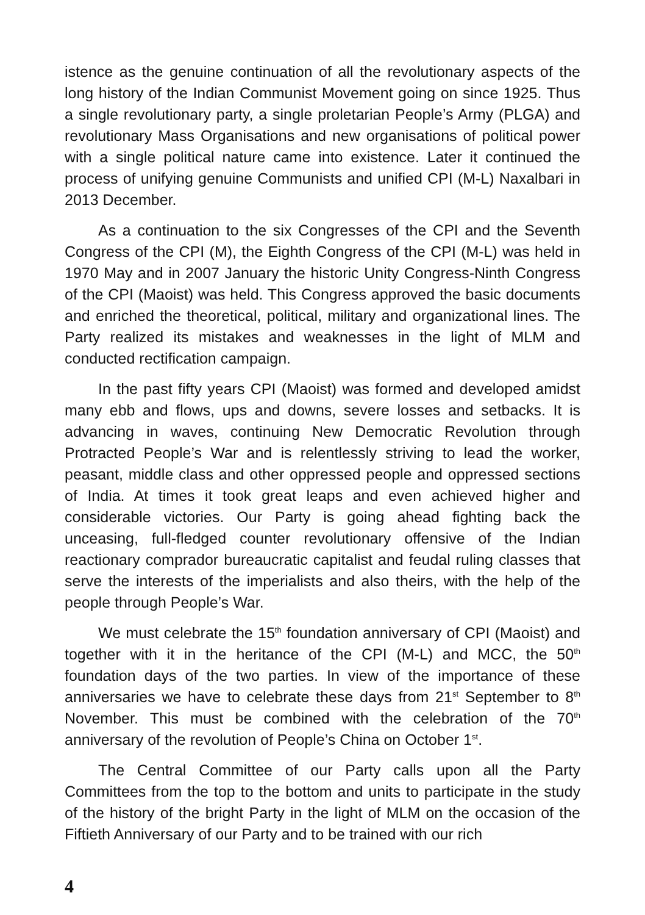istence as the genuine continuation of all the revolutionary aspects of the long history of the Indian Communist Movement going on since 1925. Thus a single revolutionary party, a single proletarian People’s Army (PLGA) and revolutionary Mass Organisations and new organisations of political power with a single political nature came into existence. Later it continued the process of unifying genuine Communists and unified CPI (M-L) Naxalbari in 2013 December.
As a continuation to the six Congresses of the CPI and the Seventh Congress of the CPI (M), the Eighth Congress of the CPI (M-L) was held in 1970 May and in 2007 January the historic Unity Congress-Ninth Congress of the CPI (Maoist) was held. This Congress approved the basic documents and enriched the theoretical, political, military and organizational lines. The Party realized its mistakes and weaknesses in the light of MLM and conducted rectification campaign.
In the past fifty years CPI (Maoist) was formed and developed amidst many ebb and flows, ups and downs, severe losses and setbacks. It is advancing in waves, continuing New Democratic Revolution through Protracted People’s War and is relentlessly striving to lead the worker, peasant, middle class and other oppressed people and oppressed sections of India. At times it took great leaps and even achieved higher and considerable victories. Our Party is going ahead fighting back the unceasing, full-fledged counter revolutionary offensive of the Indian reactionary comprador bureaucratic capitalist and feudal ruling classes that serve the interests of the imperialists and also theirs, with the help of the people through People’s War.
We must celebrate the 15<sup>th</sup> foundation anniversary of CPI (Maoist) and together with it in the heritance of the CPI (M-L) and MCC, the 50<sup>th</sup> foundation days of the two parties. In view of the importance of these anniversaries we have to celebrate these days from 21<sup>st</sup> September to 8<sup>th</sup> November. This must be combined with the celebration of the 70<sup>th</sup> anniversary of the revolution of People’s China on October 1<sup>st</sup>.
The Central Committee of our Party calls upon all the Party Committees from the top to the bottom and units to participate in the study of the history of the bright Party in the light of MLM on the occasion of the Fiftieth Anniversary of our Party and to be trained with our rich
4